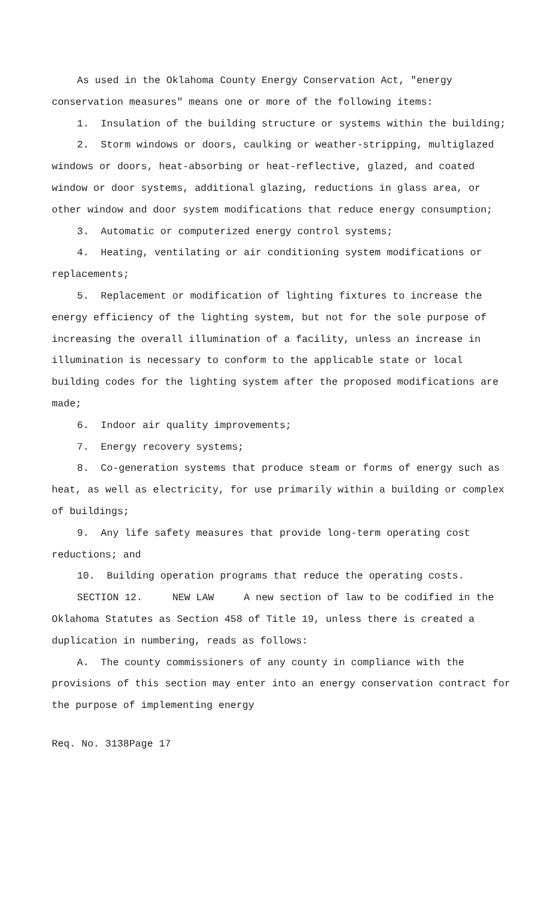As used in the Oklahoma County Energy Conservation Act, "energy conservation measures" means one or more of the following items:
1. Insulation of the building structure or systems within the building;
2. Storm windows or doors, caulking or weather-stripping, multiglazed windows or doors, heat-absorbing or heat-reflective, glazed, and coated window or door systems, additional glazing, reductions in glass area, or other window and door system modifications that reduce energy consumption;
3. Automatic or computerized energy control systems;
4. Heating, ventilating or air conditioning system modifications or replacements;
5. Replacement or modification of lighting fixtures to increase the energy efficiency of the lighting system, but not for the sole purpose of increasing the overall illumination of a facility, unless an increase in illumination is necessary to conform to the applicable state or local building codes for the lighting system after the proposed modifications are made;
6. Indoor air quality improvements;
7. Energy recovery systems;
8. Co-generation systems that produce steam or forms of energy such as heat, as well as electricity, for use primarily within a building or complex of buildings;
9. Any life safety measures that provide long-term operating cost reductions; and
10. Building operation programs that reduce the operating costs.
SECTION 12. NEW LAW A new section of law to be codified in the Oklahoma Statutes as Section 458 of Title 19, unless there is created a duplication in numbering, reads as follows:
A. The county commissioners of any county in compliance with the provisions of this section may enter into an energy conservation contract for the purpose of implementing energy
Req. No. 3138Page 17